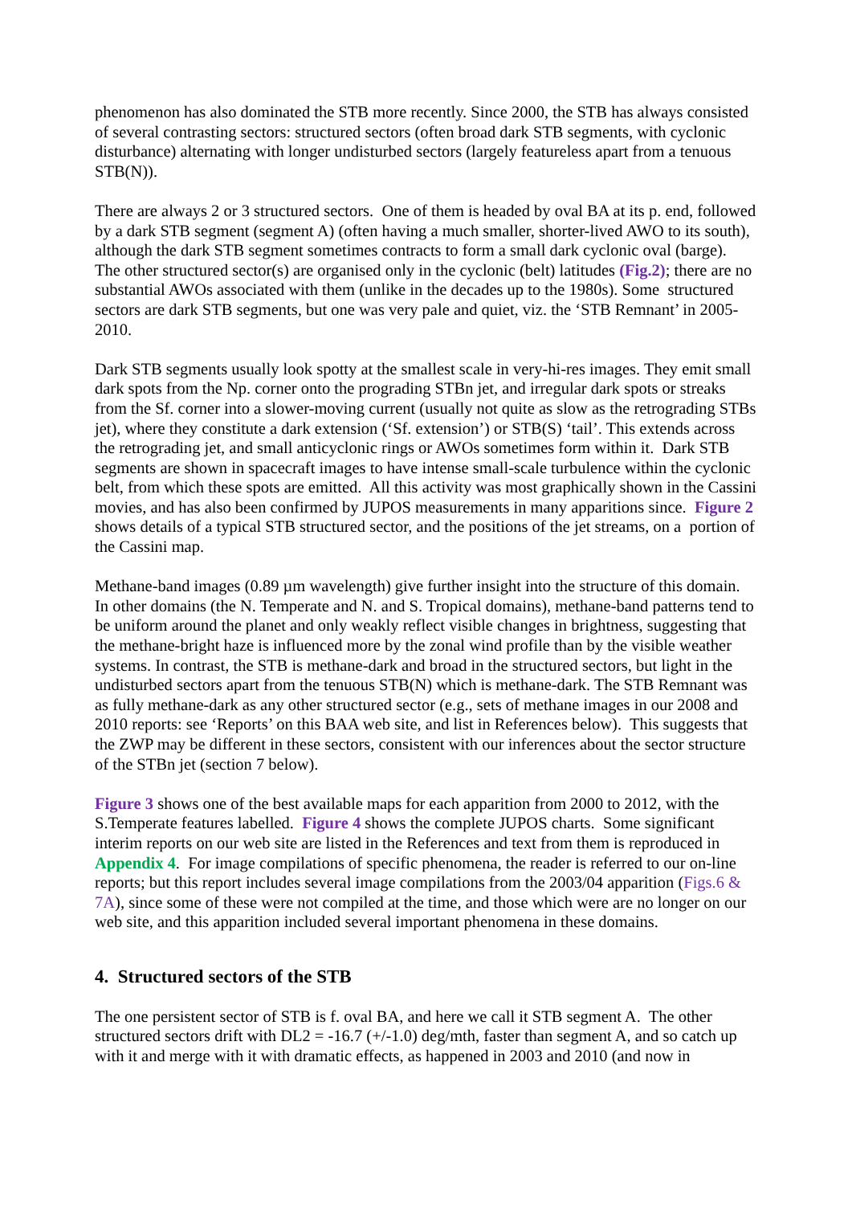phenomenon has also dominated the STB more recently. Since 2000, the STB has always consisted of several contrasting sectors: structured sectors (often broad dark STB segments, with cyclonic disturbance) alternating with longer undisturbed sectors (largely featureless apart from a tenuous STB(N)).
There are always 2 or 3 structured sectors. One of them is headed by oval BA at its p. end, followed by a dark STB segment (segment A) (often having a much smaller, shorter-lived AWO to its south), although the dark STB segment sometimes contracts to form a small dark cyclonic oval (barge). The other structured sector(s) are organised only in the cyclonic (belt) latitudes (Fig.2); there are no substantial AWOs associated with them (unlike in the decades up to the 1980s). Some structured sectors are dark STB segments, but one was very pale and quiet, viz. the ‘STB Remnant’ in 2005-2010.
Dark STB segments usually look spotty at the smallest scale in very-hi-res images. They emit small dark spots from the Np. corner onto the prograding STBn jet, and irregular dark spots or streaks from the Sf. corner into a slower-moving current (usually not quite as slow as the retrograding STBs jet), where they constitute a dark extension (‘Sf. extension’) or STB(S) ‘tail’. This extends across the retrograding jet, and small anticyclonic rings or AWOs sometimes form within it. Dark STB segments are shown in spacecraft images to have intense small-scale turbulence within the cyclonic belt, from which these spots are emitted. All this activity was most graphically shown in the Cassini movies, and has also been confirmed by JUPOS measurements in many apparitions since. Figure 2 shows details of a typical STB structured sector, and the positions of the jet streams, on a portion of the Cassini map.
Methane-band images (0.89 µm wavelength) give further insight into the structure of this domain. In other domains (the N. Temperate and N. and S. Tropical domains), methane-band patterns tend to be uniform around the planet and only weakly reflect visible changes in brightness, suggesting that the methane-bright haze is influenced more by the zonal wind profile than by the visible weather systems. In contrast, the STB is methane-dark and broad in the structured sectors, but light in the undisturbed sectors apart from the tenuous STB(N) which is methane-dark. The STB Remnant was as fully methane-dark as any other structured sector (e.g., sets of methane images in our 2008 and 2010 reports: see ‘Reports’ on this BAA web site, and list in References below). This suggests that the ZWP may be different in these sectors, consistent with our inferences about the sector structure of the STBn jet (section 7 below).
Figure 3 shows one of the best available maps for each apparition from 2000 to 2012, with the S.Temperate features labelled. Figure 4 shows the complete JUPOS charts. Some significant interim reports on our web site are listed in the References and text from them is reproduced in Appendix 4. For image compilations of specific phenomena, the reader is referred to our on-line reports; but this report includes several image compilations from the 2003/04 apparition (Figs.6 & 7A), since some of these were not compiled at the time, and those which were are no longer on our web site, and this apparition included several important phenomena in these domains.
4. Structured sectors of the STB
The one persistent sector of STB is f. oval BA, and here we call it STB segment A. The other structured sectors drift with DL2 = -16.7 (+/-1.0) deg/mth, faster than segment A, and so catch up with it and merge with it with dramatic effects, as happened in 2003 and 2010 (and now in